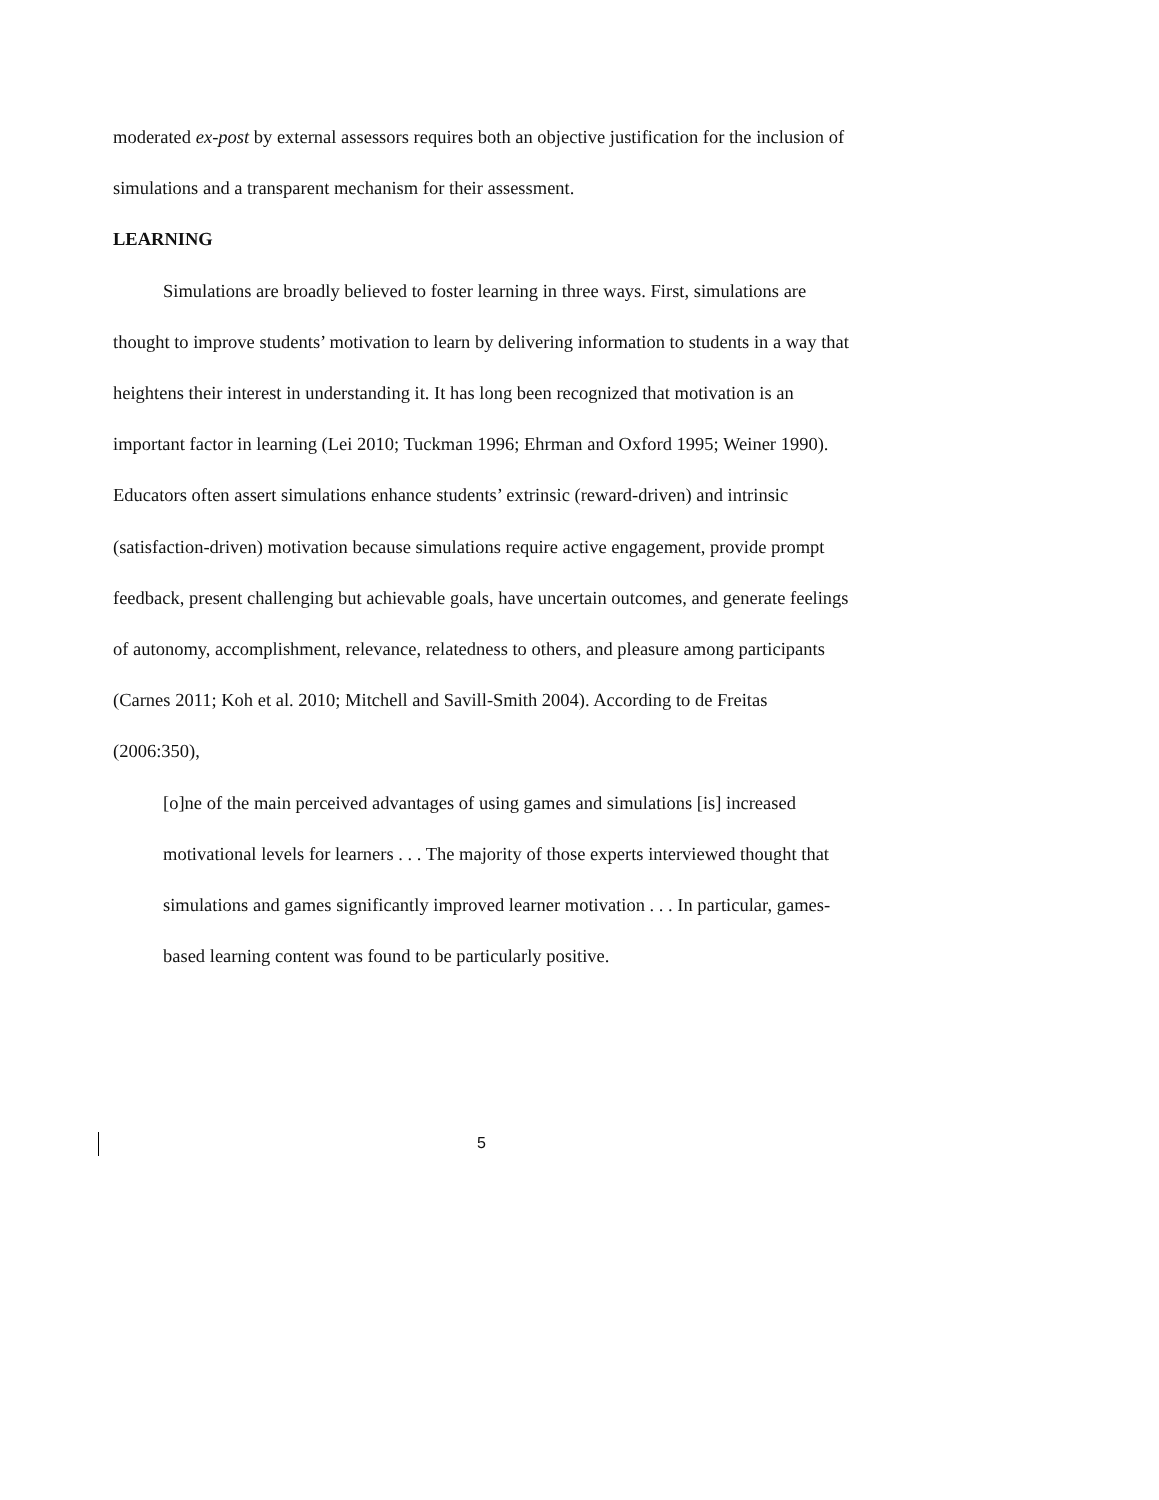moderated ex-post by external assessors requires both an objective justification for the inclusion of simulations and a transparent mechanism for their assessment.
LEARNING
Simulations are broadly believed to foster learning in three ways. First, simulations are thought to improve students’ motivation to learn by delivering information to students in a way that heightens their interest in understanding it. It has long been recognized that motivation is an important factor in learning (Lei 2010; Tuckman 1996; Ehrman and Oxford 1995; Weiner 1990). Educators often assert simulations enhance students’ extrinsic (reward-driven) and intrinsic (satisfaction-driven) motivation because simulations require active engagement, provide prompt feedback, present challenging but achievable goals, have uncertain outcomes, and generate feelings of autonomy, accomplishment, relevance, relatedness to others, and pleasure among participants (Carnes 2011; Koh et al. 2010; Mitchell and Savill-Smith 2004). According to de Freitas (2006:350),
[o]ne of the main perceived advantages of using games and simulations [is] increased motivational levels for learners . . . The majority of those experts interviewed thought that simulations and games significantly improved learner motivation . . . In particular, games-based learning content was found to be particularly positive.
5